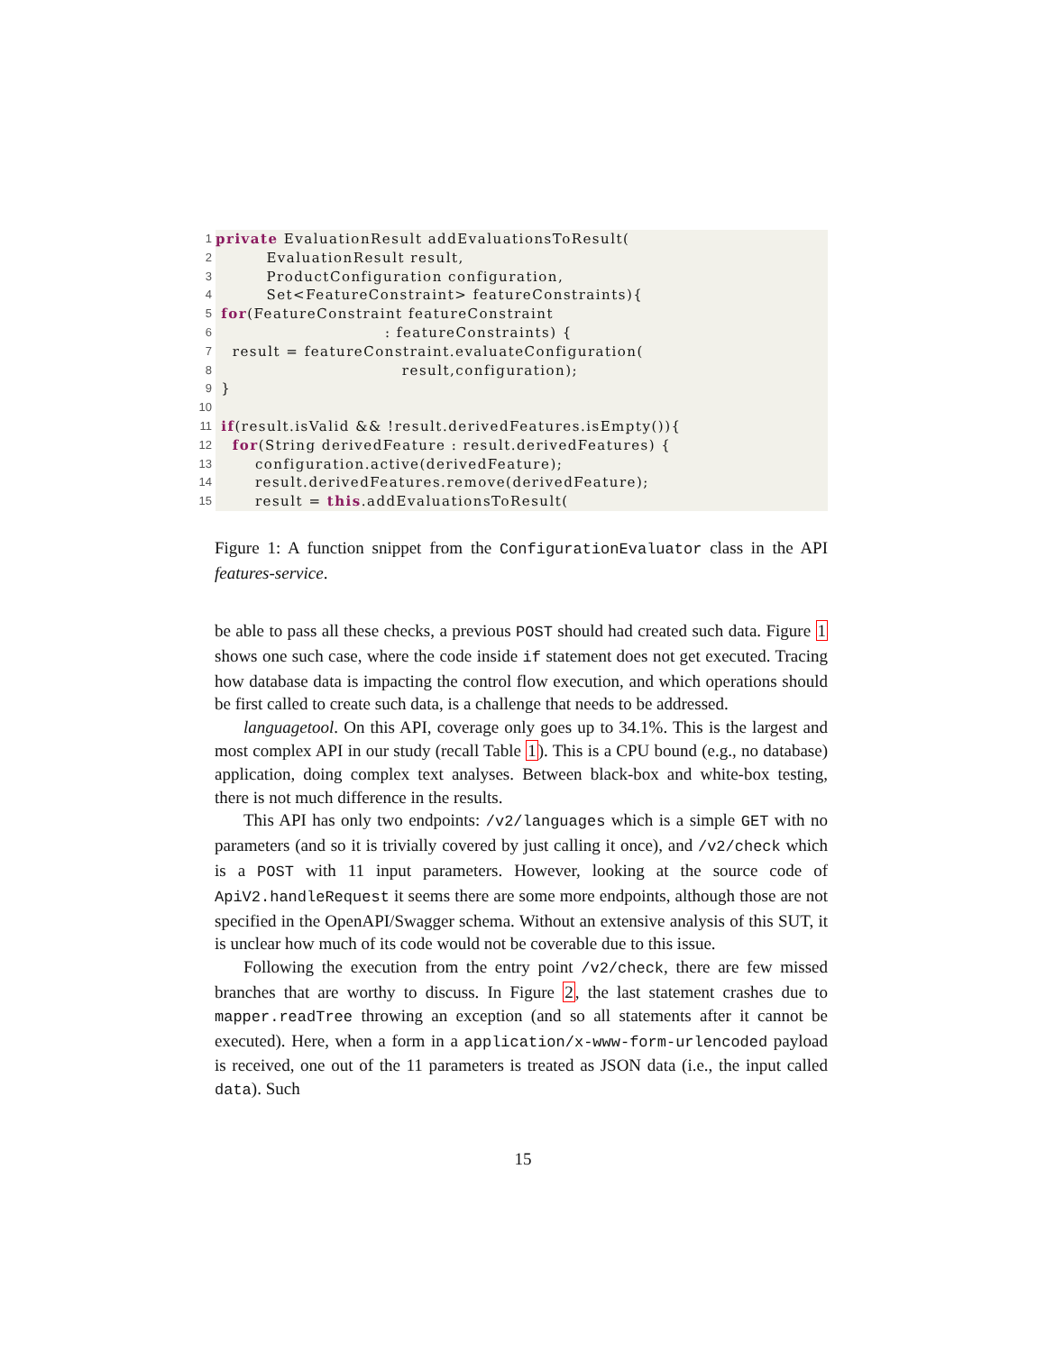1 private EvaluationResult addEvaluationsToResult(
2 EvaluationResult result,
3 ProductConfiguration configuration,
4 Set<FeatureConstraint> featureConstraints){
5 for(FeatureConstraint featureConstraint
6 : featureConstraints) {
7 result = featureConstraint.evaluateConfiguration(
8 result,configuration);
9 }
10
11 if(result.isValid && !result.derivedFeatures.isEmpty()){
12 for(String derivedFeature : result.derivedFeatures) {
13 configuration.active(derivedFeature);
14 result.derivedFeatures.remove(derivedFeature);
15 result = this.addEvaluationsToResult(
Figure 1: A function snippet from the ConfigurationEvaluator class in the API features-service.
be able to pass all these checks, a previous POST should had created such data. Figure 1 shows one such case, where the code inside if statement does not get executed. Tracing how database data is impacting the control flow execution, and which operations should be first called to create such data, is a challenge that needs to be addressed.
languagetool. On this API, coverage only goes up to 34.1%. This is the largest and most complex API in our study (recall Table 1). This is a CPU bound (e.g., no database) application, doing complex text analyses. Between black-box and white-box testing, there is not much difference in the results.
This API has only two endpoints: /v2/languages which is a simple GET with no parameters (and so it is trivially covered by just calling it once), and /v2/check which is a POST with 11 input parameters. However, looking at the source code of ApiV2.handleRequest it seems there are some more endpoints, although those are not specified in the OpenAPI/Swagger schema. Without an extensive analysis of this SUT, it is unclear how much of its code would not be coverable due to this issue.
Following the execution from the entry point /v2/check, there are few missed branches that are worthy to discuss. In Figure 2, the last statement crashes due to mapper.readTree throwing an exception (and so all statements after it cannot be executed). Here, when a form in a application/x-www-form-urlencoded payload is received, one out of the 11 parameters is treated as JSON data (i.e., the input called data). Such
15